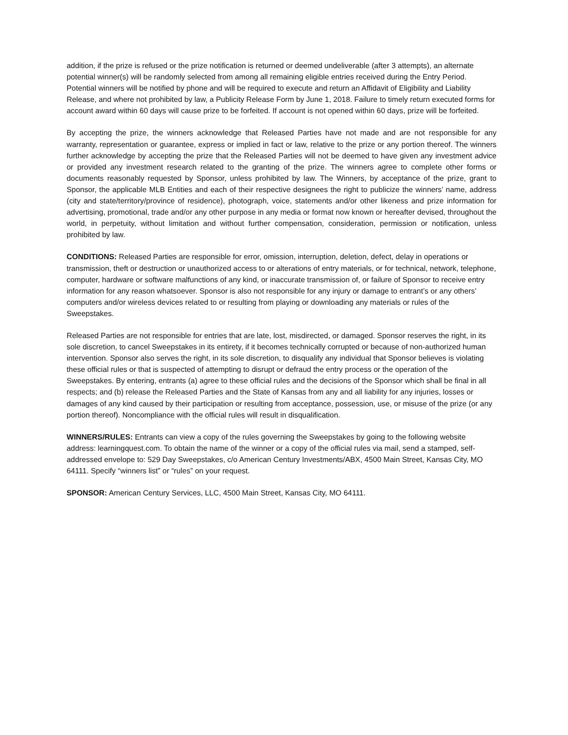addition, if the prize is refused or the prize notification is returned or deemed undeliverable (after 3 attempts), an alternate potential winner(s) will be randomly selected from among all remaining eligible entries received during the Entry Period. Potential winners will be notified by phone and will be required to execute and return an Affidavit of Eligibility and Liability Release, and where not prohibited by law, a Publicity Release Form by June 1, 2018. Failure to timely return executed forms for account award within 60 days will cause prize to be forfeited. If account is not opened within 60 days, prize will be forfeited.
By accepting the prize, the winners acknowledge that Released Parties have not made and are not responsible for any warranty, representation or guarantee, express or implied in fact or law, relative to the prize or any portion thereof. The winners further acknowledge by accepting the prize that the Released Parties will not be deemed to have given any investment advice or provided any investment research related to the granting of the prize. The winners agree to complete other forms or documents reasonably requested by Sponsor, unless prohibited by law. The Winners, by acceptance of the prize, grant to Sponsor, the applicable MLB Entities and each of their respective designees the right to publicize the winners’ name, address (city and state/territory/province of residence), photograph, voice, statements and/or other likeness and prize information for advertising, promotional, trade and/or any other purpose in any media or format now known or hereafter devised, throughout the world, in perpetuity, without limitation and without further compensation, consideration, permission or notification, unless prohibited by law.
CONDITIONS: Released Parties are responsible for error, omission, interruption, deletion, defect, delay in operations or transmission, theft or destruction or unauthorized access to or alterations of entry materials, or for technical, network, telephone, computer, hardware or software malfunctions of any kind, or inaccurate transmission of, or failure of Sponsor to receive entry information for any reason whatsoever. Sponsor is also not responsible for any injury or damage to entrant’s or any others’ computers and/or wireless devices related to or resulting from playing or downloading any materials or rules of the Sweepstakes.
Released Parties are not responsible for entries that are late, lost, misdirected, or damaged. Sponsor reserves the right, in its sole discretion, to cancel Sweepstakes in its entirety, if it becomes technically corrupted or because of non-authorized human intervention. Sponsor also serves the right, in its sole discretion, to disqualify any individual that Sponsor believes is violating these official rules or that is suspected of attempting to disrupt or defraud the entry process or the operation of the Sweepstakes. By entering, entrants (a) agree to these official rules and the decisions of the Sponsor which shall be final in all respects; and (b) release the Released Parties and the State of Kansas from any and all liability for any injuries, losses or damages of any kind caused by their participation or resulting from acceptance, possession, use, or misuse of the prize (or any portion thereof). Noncompliance with the official rules will result in disqualification.
WINNERS/RULES: Entrants can view a copy of the rules governing the Sweepstakes by going to the following website address: learningquest.com. To obtain the name of the winner or a copy of the official rules via mail, send a stamped, self-addressed envelope to: 529 Day Sweepstakes, c/o American Century Investments/ABX, 4500 Main Street, Kansas City, MO 64111. Specify “winners list” or “rules” on your request.
SPONSOR: American Century Services, LLC, 4500 Main Street, Kansas City, MO 64111.